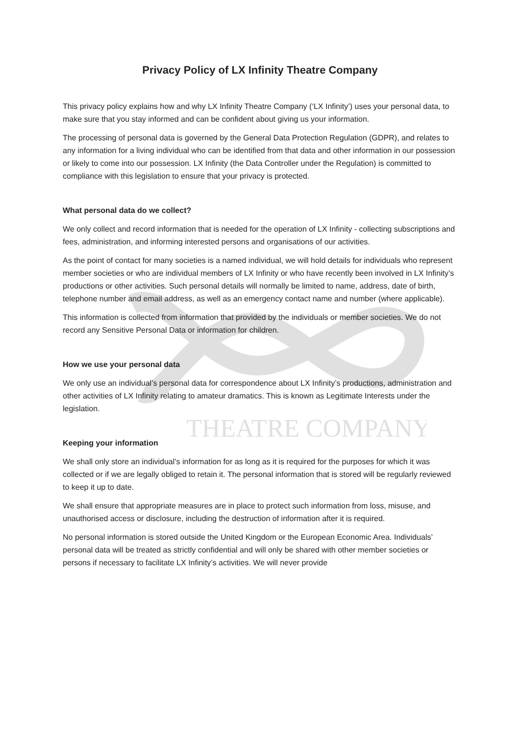THEATRE COMPANY
Privacy Policy of LX Infinity Theatre Company
This privacy policy explains how and why LX Infinity Theatre Company (‘LX Infinity’) uses your personal data, to make sure that you stay informed and can be confident about giving us your information.
The processing of personal data is governed by the General Data Protection Regulation (GDPR), and relates to any information for a living individual who can be identified from that data and other information in our possession or likely to come into our possession. LX Infinity (the Data Controller under the Regulation) is committed to compliance with this legislation to ensure that your privacy is protected.
What personal data do we collect?
We only collect and record information that is needed for the operation of LX Infinity - collecting subscriptions and fees, administration, and informing interested persons and organisations of our activities.
As the point of contact for many societies is a named individual, we will hold details for individuals who represent member societies or who are individual members of LX Infinity or who have recently been involved in LX Infinity’s productions or other activities. Such personal details will normally be limited to name, address, date of birth, telephone number and email address, as well as an emergency contact name and number (where applicable).
This information is collected from information that provided by the individuals or member societies. We do not record any Sensitive Personal Data or information for children.
How we use your personal data
We only use an individual’s personal data for correspondence about LX Infinity’s productions, administration and other activities of LX Infinity relating to amateur dramatics. This is known as Legitimate Interests under the legislation.
Keeping your information
We shall only store an individual’s information for as long as it is required for the purposes for which it was collected or if we are legally obliged to retain it. The personal information that is stored will be regularly reviewed to keep it up to date.
We shall ensure that appropriate measures are in place to protect such information from loss, misuse, and unauthorised access or disclosure, including the destruction of information after it is required.
No personal information is stored outside the United Kingdom or the European Economic Area. Individuals’ personal data will be treated as strictly confidential and will only be shared with other member societies or persons if necessary to facilitate LX Infinity’s activities. We will never provide